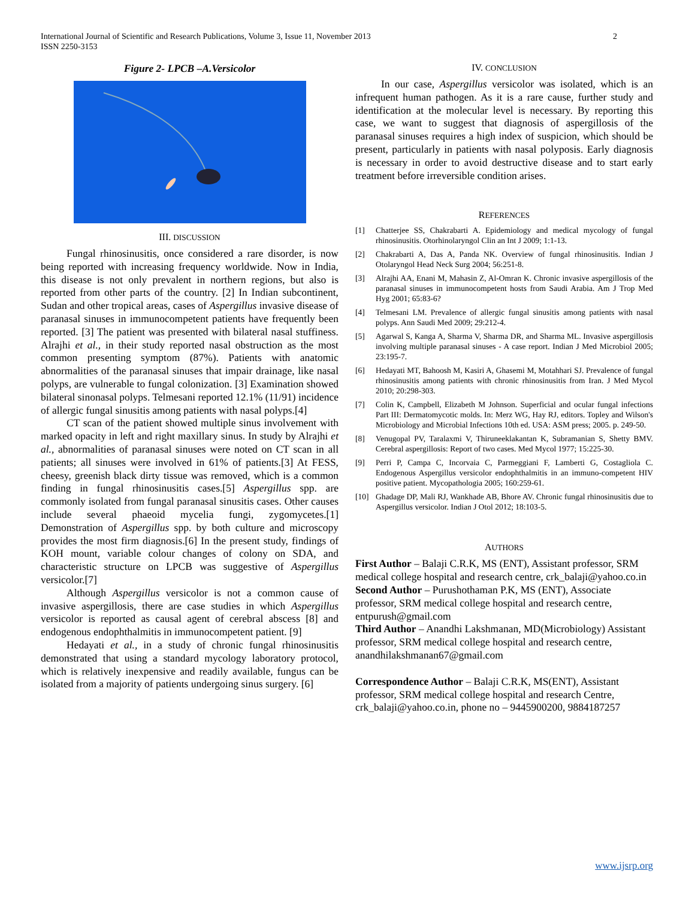International Journal of Scientific and Research Publications, Volume 3, Issue 11, November 2013
ISSN 2250-3153
2
Figure 2- LPCB –A.Versicolor
III. DISCUSSION
Fungal rhinosinusitis, once considered a rare disorder, is now being reported with increasing frequency worldwide. Now in India, this disease is not only prevalent in northern regions, but also is reported from other parts of the country. [2] In Indian subcontinent, Sudan and other tropical areas, cases of Aspergillus invasive disease of paranasal sinuses in immunocompetent patients have frequently been reported. [3] The patient was presented with bilateral nasal stuffiness. Alrajhi et al., in their study reported nasal obstruction as the most common presenting symptom (87%). Patients with anatomic abnormalities of the paranasal sinuses that impair drainage, like nasal polyps, are vulnerable to fungal colonization. [3] Examination showed bilateral sinonasal polyps. Telmesani reported 12.1% (11/91) incidence of allergic fungal sinusitis among patients with nasal polyps.[4]
CT scan of the patient showed multiple sinus involvement with marked opacity in left and right maxillary sinus. In study by Alrajhi et al., abnormalities of paranasal sinuses were noted on CT scan in all patients; all sinuses were involved in 61% of patients.[3] At FESS, cheesy, greenish black dirty tissue was removed, which is a common finding in fungal rhinosinusitis cases.[5] Aspergillus spp. are commonly isolated from fungal paranasal sinusitis cases. Other causes include several phaeoid mycelia fungi, zygomycetes.[1] Demonstration of Aspergillus spp. by both culture and microscopy provides the most firm diagnosis.[6] In the present study, findings of KOH mount, variable colour changes of colony on SDA, and characteristic structure on LPCB was suggestive of Aspergillus versicolor.[7]
Although Aspergillus versicolor is not a common cause of invasive aspergillosis, there are case studies in which Aspergillus versicolor is reported as causal agent of cerebral abscess [8] and endogenous endophthalmitis in immunocompetent patient. [9]
Hedayati et al., in a study of chronic fungal rhinosinusitis demonstrated that using a standard mycology laboratory protocol, which is relatively inexpensive and readily available, fungus can be isolated from a majority of patients undergoing sinus surgery. [6]
IV. CONCLUSION
In our case, Aspergillus versicolor was isolated, which is an infrequent human pathogen. As it is a rare cause, further study and identification at the molecular level is necessary. By reporting this case, we want to suggest that diagnosis of aspergillosis of the paranasal sinuses requires a high index of suspicion, which should be present, particularly in patients with nasal polyposis. Early diagnosis is necessary in order to avoid destructive disease and to start early treatment before irreversible condition arises.
REFERENCES
[1] Chatterjee SS, Chakrabarti A. Epidemiology and medical mycology of fungal rhinosinusitis. Otorhinolaryngol Clin an Int J 2009; 1:1-13.
[2] Chakrabarti A, Das A, Panda NK. Overview of fungal rhinosinusitis. Indian J Otolaryngol Head Neck Surg 2004; 56:251-8.
[3] Alrajhi AA, Enani M, Mahasin Z, Al-Omran K. Chronic invasive aspergillosis of the paranasal sinuses in immunocompetent hosts from Saudi Arabia. Am J Trop Med Hyg 2001; 65:83-6?
[4] Telmesani LM. Prevalence of allergic fungal sinusitis among patients with nasal polyps. Ann Saudi Med 2009; 29:212-4.
[5] Agarwal S, Kanga A, Sharma V, Sharma DR, and Sharma ML. Invasive aspergillosis involving multiple paranasal sinuses - A case report. Indian J Med Microbiol 2005; 23:195-7.
[6] Hedayati MT, Bahoosh M, Kasiri A, Ghasemi M, Motahhari SJ. Prevalence of fungal rhinosinusitis among patients with chronic rhinosinusitis from Iran. J Med Mycol 2010; 20:298-303.
[7] Colin K, Campbell, Elizabeth M Johnson. Superficial and ocular fungal infections Part III: Dermatomycotic molds. In: Merz WG, Hay RJ, editors. Topley and Wilson's Microbiology and Microbial Infections 10th ed. USA: ASM press; 2005. p. 249-50.
[8] Venugopal PV, Taralaxmi V, Thiruneeklakantan K, Subramanian S, Shetty BMV. Cerebral aspergillosis: Report of two cases. Med Mycol 1977; 15:225-30.
[9] Perri P, Campa C, Incorvaia C, Parmeggiani F, Lamberti G, Costagliola C. Endogenous Aspergillus versicolor endophthalmitis in an immuno-competent HIV positive patient. Mycopathologia 2005; 160:259-61.
[10] Ghadage DP, Mali RJ, Wankhade AB, Bhore AV. Chronic fungal rhinosinusitis due to Aspergillus versicolor. Indian J Otol 2012; 18:103-5.
AUTHORS
First Author – Balaji C.R.K, MS (ENT), Assistant professor, SRM medical college hospital and research centre, crk_balaji@yahoo.co.in
Second Author – Purushothaman P.K, MS (ENT), Associate professor, SRM medical college hospital and research centre, entpurush@gmail.com
Third Author – Anandhi Lakshmanan, MD(Microbiology) Assistant professor, SRM medical college hospital and research centre, anandhilakshmanan67@gmail.com
Correspondence Author – Balaji C.R.K, MS(ENT), Assistant professor, SRM medical college hospital and research Centre, crk_balaji@yahoo.co.in, phone no – 9445900200, 9884187257
www.ijsrp.org